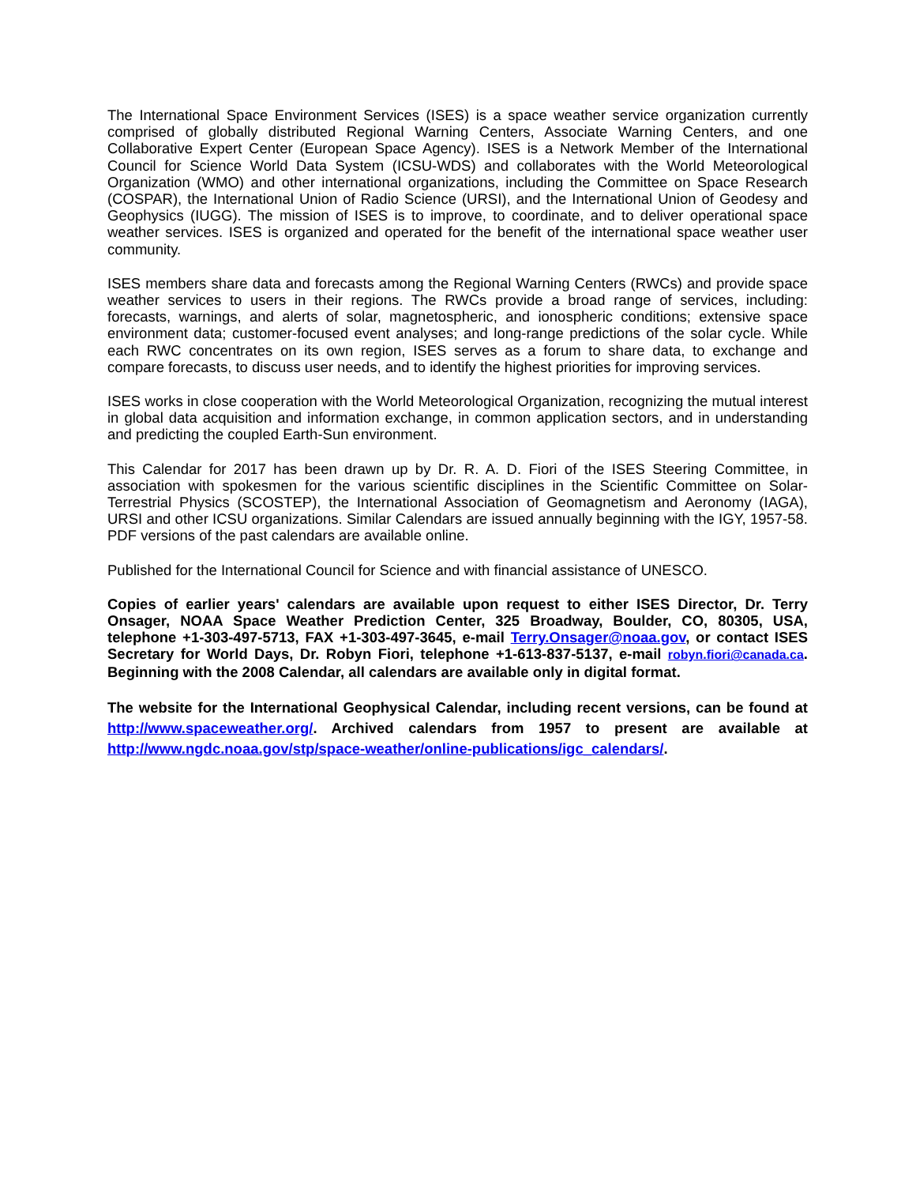The International Space Environment Services (ISES) is a space weather service organization currently comprised of globally distributed Regional Warning Centers, Associate Warning Centers, and one Collaborative Expert Center (European Space Agency). ISES is a Network Member of the International Council for Science World Data System (ICSU-WDS) and collaborates with the World Meteorological Organization (WMO) and other international organizations, including the Committee on Space Research (COSPAR), the International Union of Radio Science (URSI), and the International Union of Geodesy and Geophysics (IUGG). The mission of ISES is to improve, to coordinate, and to deliver operational space weather services. ISES is organized and operated for the benefit of the international space weather user community.
ISES members share data and forecasts among the Regional Warning Centers (RWCs) and provide space weather services to users in their regions. The RWCs provide a broad range of services, including: forecasts, warnings, and alerts of solar, magnetospheric, and ionospheric conditions; extensive space environment data; customer-focused event analyses; and long-range predictions of the solar cycle. While each RWC concentrates on its own region, ISES serves as a forum to share data, to exchange and compare forecasts, to discuss user needs, and to identify the highest priorities for improving services.
ISES works in close cooperation with the World Meteorological Organization, recognizing the mutual interest in global data acquisition and information exchange, in common application sectors, and in understanding and predicting the coupled Earth-Sun environment.
This Calendar for 2017 has been drawn up by Dr. R. A. D. Fiori of the ISES Steering Committee, in association with spokesmen for the various scientific disciplines in the Scientific Committee on Solar-Terrestrial Physics (SCOSTEP), the International Association of Geomagnetism and Aeronomy (IAGA), URSI and other ICSU organizations. Similar Calendars are issued annually beginning with the IGY, 1957-58. PDF versions of the past calendars are available online.
Published for the International Council for Science and with financial assistance of UNESCO.
Copies of earlier years' calendars are available upon request to either ISES Director, Dr. Terry Onsager, NOAA Space Weather Prediction Center, 325 Broadway, Boulder, CO, 80305, USA, telephone +1-303-497-5713, FAX +1-303-497-3645, e-mail Terry.Onsager@noaa.gov, or contact ISES Secretary for World Days, Dr. Robyn Fiori, telephone +1-613-837-5137, e-mail robyn.fiori@canada.ca. Beginning with the 2008 Calendar, all calendars are available only in digital format.
The website for the International Geophysical Calendar, including recent versions, can be found at http://www.spaceweather.org/. Archived calendars from 1957 to present are available at http://www.ngdc.noaa.gov/stp/space-weather/online-publications/igc_calendars/.